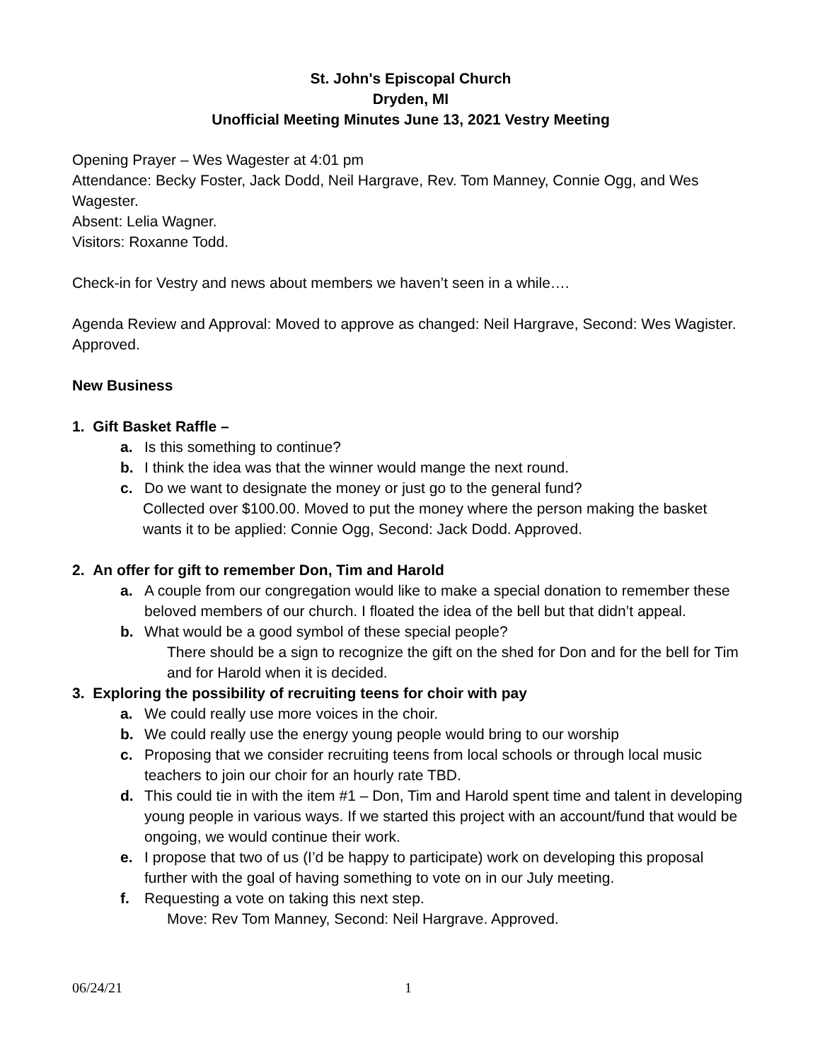St. John's Episcopal Church
Dryden, MI
Unofficial Meeting Minutes June 13, 2021 Vestry Meeting
Opening Prayer – Wes Wagester at 4:01 pm
Attendance: Becky Foster, Jack Dodd, Neil Hargrave, Rev. Tom Manney, Connie Ogg, and Wes Wagester.
Absent: Lelia Wagner.
Visitors: Roxanne Todd.
Check-in for Vestry and news about members we haven’t seen in a while….
Agenda Review and Approval: Moved to approve as changed: Neil Hargrave, Second: Wes Wagister. Approved.
New Business
1. Gift Basket Raffle –
a. Is this something to continue?
b. I think the idea was that the winner would mange the next round.
c. Do we want to designate the money or just go to the general fund?
Collected over $100.00. Moved to put the money where the person making the basket wants it to be applied: Connie Ogg, Second: Jack Dodd. Approved.
2. An offer for gift to remember Don, Tim and Harold
a. A couple from our congregation would like to make a special donation to remember these beloved members of our church. I floated the idea of the bell but that didn’t appeal.
b. What would be a good symbol of these special people?
There should be a sign to recognize the gift on the shed for Don and for the bell for Tim and for Harold when it is decided.
3. Exploring the possibility of recruiting teens for choir with pay
a. We could really use more voices in the choir.
b. We could really use the energy young people would bring to our worship
c. Proposing that we consider recruiting teens from local schools or through local music teachers to join our choir for an hourly rate TBD.
d. This could tie in with the item #1 – Don, Tim and Harold spent time and talent in developing young people in various ways. If we started this project with an account/fund that would be ongoing, we would continue their work.
e. I propose that two of us (I’d be happy to participate) work on developing this proposal further with the goal of having something to vote on in our July meeting.
f. Requesting a vote on taking this next step.
Move: Rev Tom Manney, Second: Neil Hargrave. Approved.
06/24/21 1